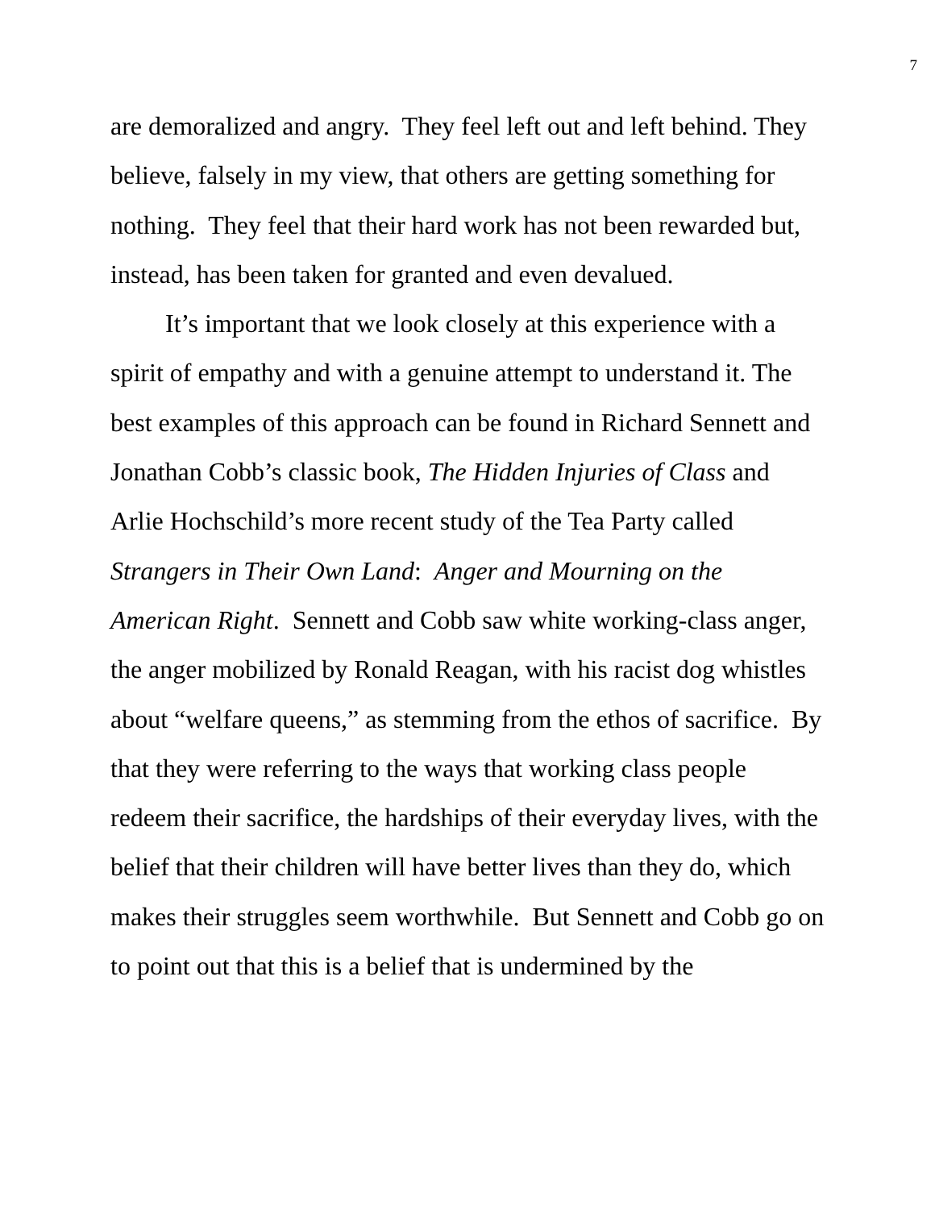7
are demoralized and angry. They feel left out and left behind. They believe, falsely in my view, that others are getting something for nothing. They feel that their hard work has not been rewarded but, instead, has been taken for granted and even devalued.
It’s important that we look closely at this experience with a spirit of empathy and with a genuine attempt to understand it. The best examples of this approach can be found in Richard Sennett and Jonathan Cobb’s classic book, The Hidden Injuries of Class and Arlie Hochschild’s more recent study of the Tea Party called Strangers in Their Own Land: Anger and Mourning on the American Right. Sennett and Cobb saw white working-class anger, the anger mobilized by Ronald Reagan, with his racist dog whistles about “welfare queens,” as stemming from the ethos of sacrifice. By that they were referring to the ways that working class people redeem their sacrifice, the hardships of their everyday lives, with the belief that their children will have better lives than they do, which makes their struggles seem worthwhile. But Sennett and Cobb go on to point out that this is a belief that is undermined by the